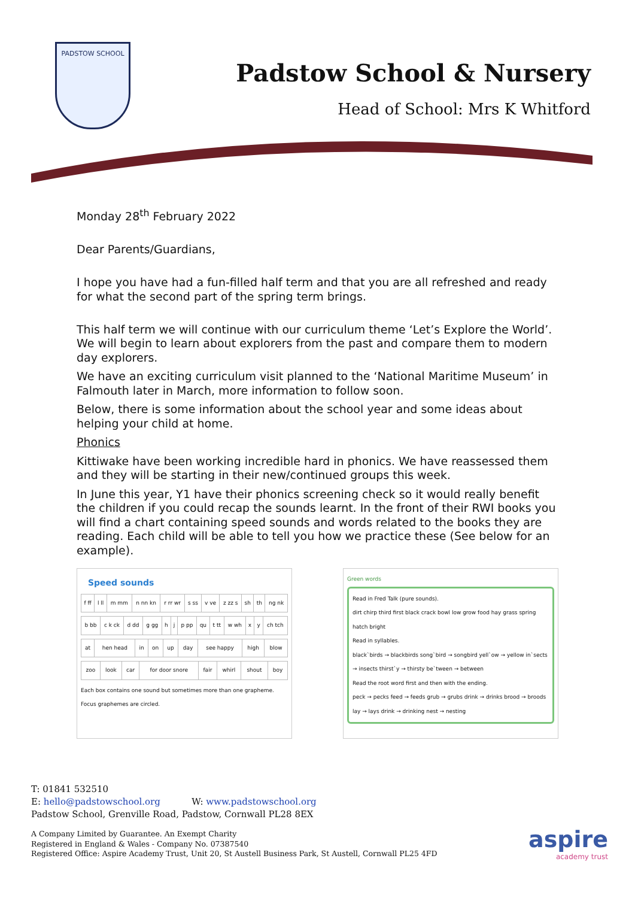PADSTOW SCHOOL
Padstow School & Nursery
Head of School: Mrs K Whitford
Monday 28<sup>th</sup> February 2022
Dear Parents/Guardians,
I hope you have had a fun-filled half term and that you are all refreshed and ready for what the second part of the spring term brings.
This half term we will continue with our curriculum theme ‘Let’s Explore the World’. We will begin to learn about explorers from the past and compare them to modern day explorers.
We have an exciting curriculum visit planned to the ‘National Maritime Museum’ in Falmouth later in March, more information to follow soon.
Below, there is some information about the school year and some ideas about helping your child at home.
Phonics
Kittiwake have been working incredible hard in phonics. We have reassessed them and they will be starting in their new/continued groups this week.
In June this year, Y1 have their phonics screening check so it would really benefit the children if you could recap the sounds learnt. In the front of their RWI books you will find a chart containing speed sounds and words related to the books they are reading. Each child will be able to tell you how we practice these (See below for an example).
Speed sounds
| f ff | l ll | m mm | n nn kn | r rr wr | s ss | v ve | z zz s | sh | th | ng nk |
| b bb | c k ck | d dd | g gg | h | j | p pp | qu | t tt | w wh | x | y | ch tch |
| at | hen head | in | on | up | day | see happy | high | blow |
| zoo | look | car | for door snore | fair | whirl | shout | boy |
Each box contains one sound but sometimes more than one grapheme. Focus graphemes are circled.
Green words
Read in Fred Talk (pure sounds).
dirt chirp third first black crack bowl low grow food hay grass spring hatch bright
Read in syllables.
black`birds → blackbirds song`bird → songbird yell`ow → yellow in`sects → insects thirst`y → thirsty be`tween → between
Read the root word first and then with the ending.
peck → pecks feed → feeds grub → grubs drink → drinks brood → broods lay → lays drink → drinking nest → nesting
T: 01841 532510
E: hello@padstowschool.org W: www.padstowschool.org
Padstow School, Grenville Road, Padstow, Cornwall PL28 8EX
A Company Limited by Guarantee. An Exempt Charity
Registered in England & Wales - Company No. 07387540
Registered Office: Aspire Academy Trust, Unit 20, St Austell Business Park, St Austell, Cornwall PL25 4FD
aspire
academy trust